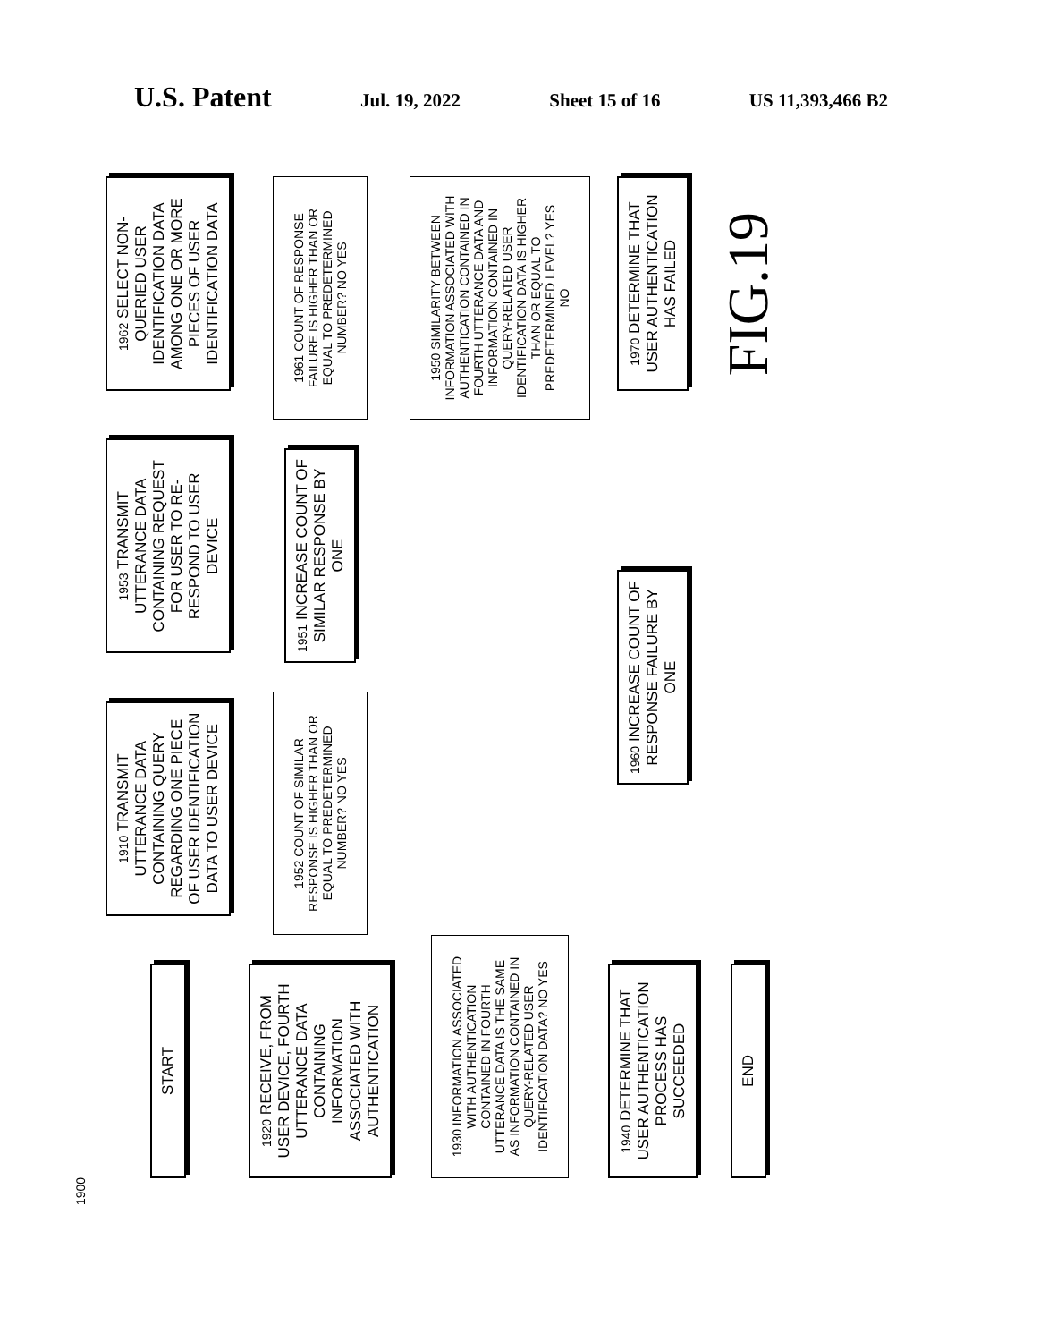U.S. Patent
Jul. 19, 2022 Sheet 15 of 16 US 11,393,466 B2
1900
START
1910 TRANSMIT UTTERANCE DATA CONTAINING QUERY REGARDING ONE PIECE OF USER IDENTIFICATION DATA TO USER DEVICE
1953 TRANSMIT UTTERANCE DATA CONTAINING REQUEST FOR USER TO RE-RESPOND TO USER DEVICE
1962 SELECT NON-QUERIED USER IDENTIFICATION DATA AMONG ONE OR MORE PIECES OF USER IDENTIFICATION DATA
1920 RECEIVE, FROM USER DEVICE, FOURTH UTTERANCE DATA CONTAINING INFORMATION ASSOCIATED WITH AUTHENTICATION
1952 COUNT OF SIMILAR RESPONSE IS HIGHER THAN OR EQUAL TO PREDETERMINED NUMBER? NO YES
1951 INCREASE COUNT OF SIMILAR RESPONSE BY ONE
1961 COUNT OF RESPONSE FAILURE IS HIGHER THAN OR EQUAL TO PREDETERMINED NUMBER? NO YES
1930 INFORMATION ASSOCIATED WITH AUTHENTICATION CONTAINED IN FOURTH UTTERANCE DATA IS THE SAME AS INFORMATION CONTAINED IN QUERY-RELATED USER IDENTIFICATION DATA? NO YES
1950 SIMILARITY BETWEEN INFORMATION ASSOCIATED WITH AUTHENTICATION CONTAINED IN FOURTH UTTERANCE DATA AND INFORMATION CONTAINED IN QUERY-RELATED USER IDENTIFICATION DATA IS HIGHER THAN OR EQUAL TO PREDETERMINED LEVEL? YES NO
1940 DETERMINE THAT USER AUTHENTICATION PROCESS HAS SUCCEEDED
1960 INCREASE COUNT OF RESPONSE FAILURE BY ONE
1970 DETERMINE THAT USER AUTHENTICATION HAS FAILED
END
FIG.19